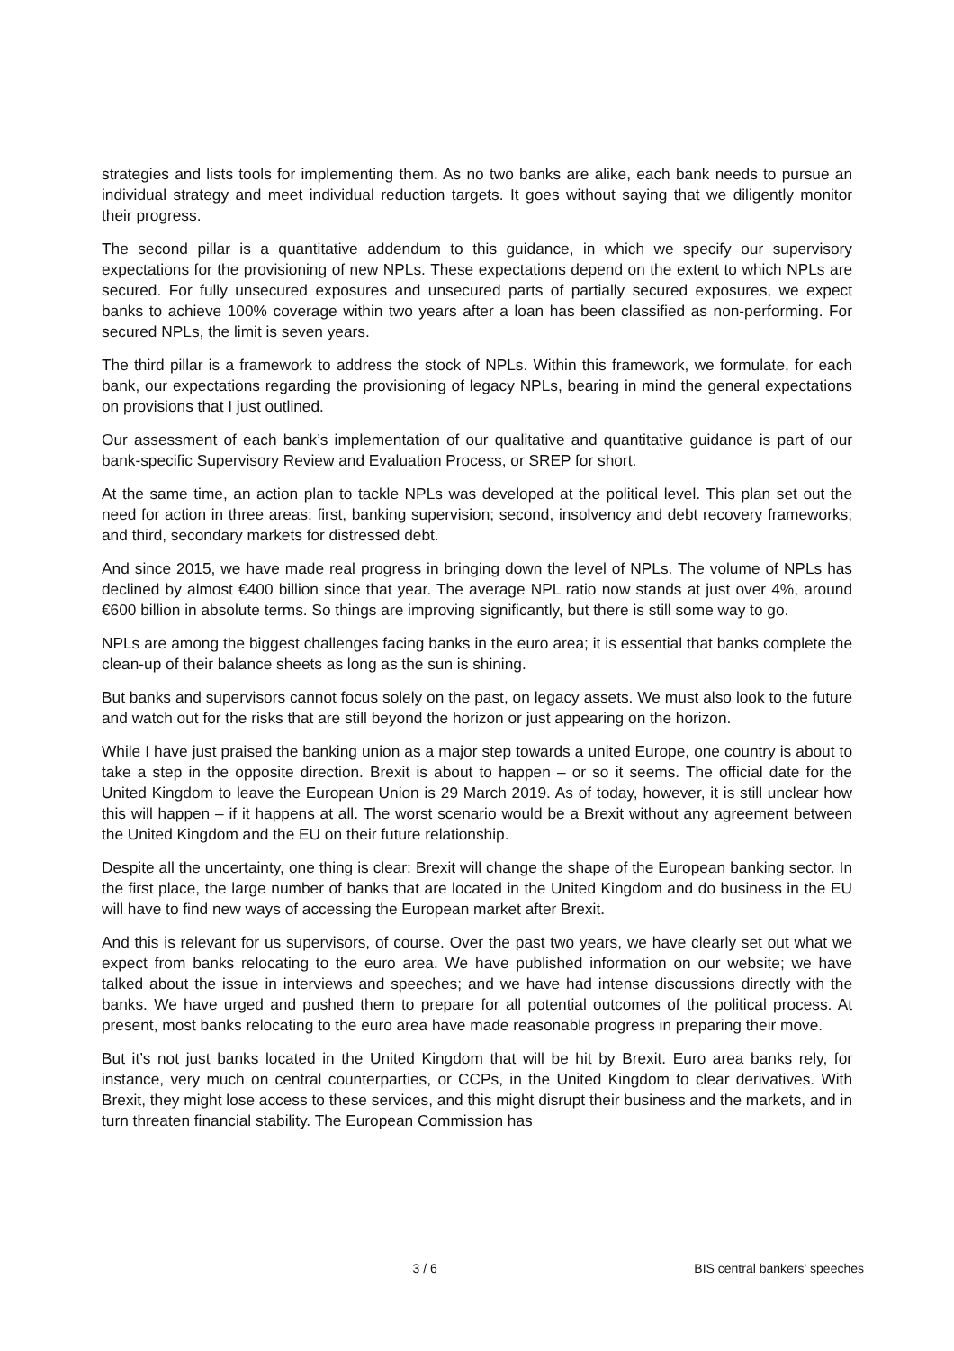strategies and lists tools for implementing them. As no two banks are alike, each bank needs to pursue an individual strategy and meet individual reduction targets. It goes without saying that we diligently monitor their progress.
The second pillar is a quantitative addendum to this guidance, in which we specify our supervisory expectations for the provisioning of new NPLs. These expectations depend on the extent to which NPLs are secured. For fully unsecured exposures and unsecured parts of partially secured exposures, we expect banks to achieve 100% coverage within two years after a loan has been classified as non-performing. For secured NPLs, the limit is seven years.
The third pillar is a framework to address the stock of NPLs. Within this framework, we formulate, for each bank, our expectations regarding the provisioning of legacy NPLs, bearing in mind the general expectations on provisions that I just outlined.
Our assessment of each bank’s implementation of our qualitative and quantitative guidance is part of our bank-specific Supervisory Review and Evaluation Process, or SREP for short.
At the same time, an action plan to tackle NPLs was developed at the political level. This plan set out the need for action in three areas: first, banking supervision; second, insolvency and debt recovery frameworks; and third, secondary markets for distressed debt.
And since 2015, we have made real progress in bringing down the level of NPLs. The volume of NPLs has declined by almost €400 billion since that year. The average NPL ratio now stands at just over 4%, around €600 billion in absolute terms. So things are improving significantly, but there is still some way to go.
NPLs are among the biggest challenges facing banks in the euro area; it is essential that banks complete the clean-up of their balance sheets as long as the sun is shining.
But banks and supervisors cannot focus solely on the past, on legacy assets. We must also look to the future and watch out for the risks that are still beyond the horizon or just appearing on the horizon.
While I have just praised the banking union as a major step towards a united Europe, one country is about to take a step in the opposite direction. Brexit is about to happen – or so it seems. The official date for the United Kingdom to leave the European Union is 29 March 2019. As of today, however, it is still unclear how this will happen – if it happens at all. The worst scenario would be a Brexit without any agreement between the United Kingdom and the EU on their future relationship.
Despite all the uncertainty, one thing is clear: Brexit will change the shape of the European banking sector. In the first place, the large number of banks that are located in the United Kingdom and do business in the EU will have to find new ways of accessing the European market after Brexit.
And this is relevant for us supervisors, of course. Over the past two years, we have clearly set out what we expect from banks relocating to the euro area. We have published information on our website; we have talked about the issue in interviews and speeches; and we have had intense discussions directly with the banks. We have urged and pushed them to prepare for all potential outcomes of the political process. At present, most banks relocating to the euro area have made reasonable progress in preparing their move.
But it’s not just banks located in the United Kingdom that will be hit by Brexit. Euro area banks rely, for instance, very much on central counterparties, or CCPs, in the United Kingdom to clear derivatives. With Brexit, they might lose access to these services, and this might disrupt their business and the markets, and in turn threaten financial stability. The European Commission has
3 / 6 BIS central bankers' speeches